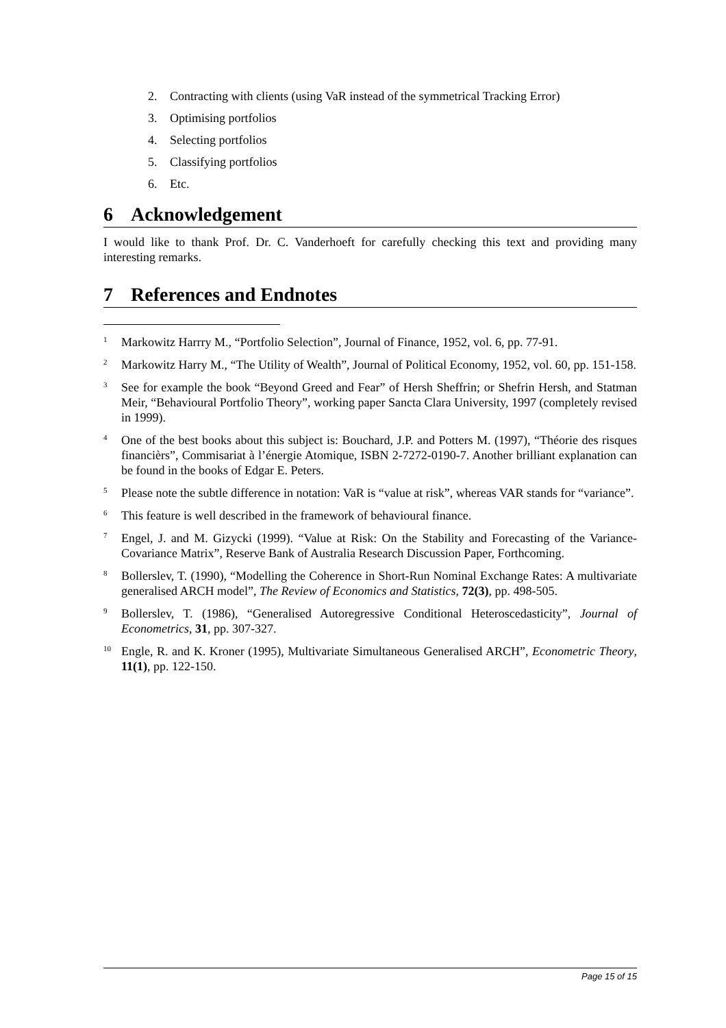2. Contracting with clients (using VaR instead of the symmetrical Tracking Error)
3. Optimising portfolios
4. Selecting portfolios
5. Classifying portfolios
6. Etc.
6 Acknowledgement
I would like to thank Prof. Dr. C. Vanderhoeft for carefully checking this text and providing many interesting remarks.
7 References and Endnotes
<sup>1</sup>
Markowitz Harrry M., “Portfolio Selection”, Journal of Finance, 1952, vol. 6, pp. 77-91.
<sup>2</sup>
Markowitz Harry M., “The Utility of Wealth”, Journal of Political Economy, 1952, vol. 60, pp. 151-158.
<sup>3</sup>
See for example the book “Beyond Greed and Fear” of Hersh Sheffrin; or Shefrin Hersh, and Statman Meir, “Behavioural Portfolio Theory”, working paper Sancta Clara University, 1997 (completely revised in 1999).
<sup>4</sup>
One of the best books about this subject is: Bouchard, J.P. and Potters M. (1997), “Théorie des risques financièrs”, Commisariat à l’énergie Atomique, ISBN 2-7272-0190-7. Another brilliant explanation can be found in the books of Edgar E. Peters.
<sup>5</sup>
Please note the subtle difference in notation: VaR is “value at risk”, whereas VAR stands for “variance”.
<sup>6</sup>
This feature is well described in the framework of behavioural finance.
<sup>7</sup>
Engel, J. and M. Gizycki (1999). “Value at Risk: On the Stability and Forecasting of the Variance-Covariance Matrix”, Reserve Bank of Australia Research Discussion Paper, Forthcoming.
<sup>8</sup>
Bollerslev, T. (1990), “Modelling the Coherence in Short-Run Nominal Exchange Rates: A multivariate generalised ARCH model”, The Review of Economics and Statistics, 72(3), pp. 498-505.
<sup>9</sup>
Bollerslev, T. (1986), “Generalised Autoregressive Conditional Heteroscedasticity”, Journal of Econometrics, 31, pp. 307-327.
<sup>10</sup>
Engle, R. and K. Kroner (1995), Multivariate Simultaneous Generalised ARCH”, Econometric Theory, 11(1), pp. 122-150.
Page 15 of 15